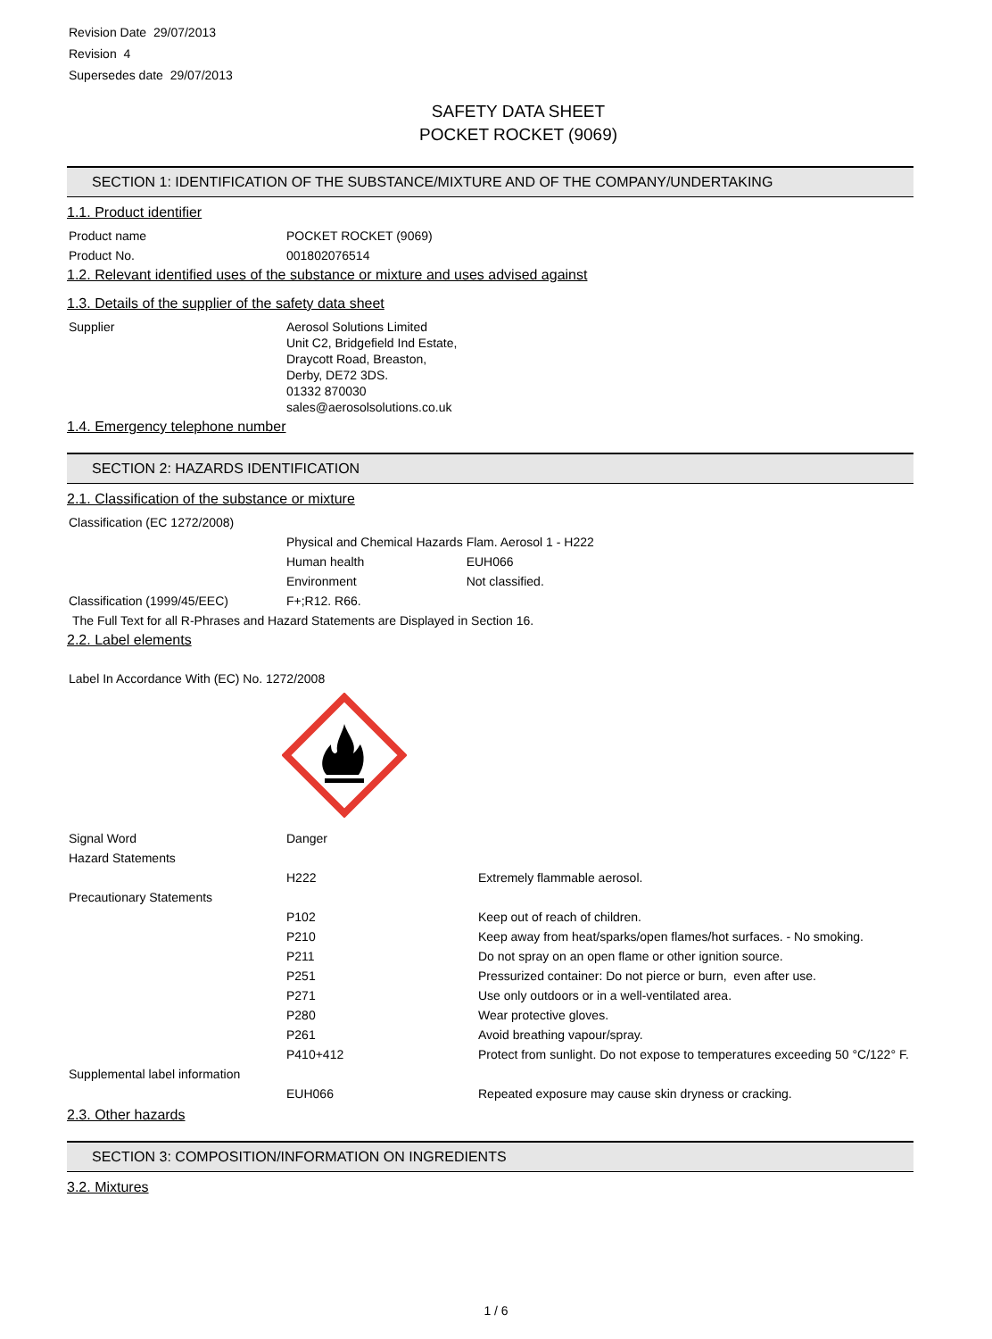Revision Date 29/07/2013
Revision 4
Supersedes date 29/07/2013
SAFETY DATA SHEET
POCKET ROCKET (9069)
SECTION 1: IDENTIFICATION OF THE SUBSTANCE/MIXTURE AND OF THE COMPANY/UNDERTAKING
1.1. Product identifier
| Product name | POCKET ROCKET (9069) |
| Product No. | 001802076514 |
1.2. Relevant identified uses of the substance or mixture and uses advised against
1.3. Details of the supplier of the safety data sheet
| Supplier | Aerosol Solutions Limited Unit C2, Bridgefield Ind Estate, Draycott Road, Breaston, Derby, DE72 3DS. 01332 870030 sales@aerosolsolutions.co.uk |
1.4. Emergency telephone number
SECTION 2: HAZARDS IDENTIFICATION
2.1. Classification of the substance or mixture
| Classification (EC 1272/2008) | | |
| | Physical and Chemical Hazards | Flam. Aerosol 1 - H222 |
| | Human health | EUH066 |
| | Environment | Not classified. |
| Classification (1999/45/EEC) | F+;R12. R66. | |
| The Full Text for all R-Phrases and Hazard Statements are Displayed in Section 16. | | |
2.2. Label elements
Label In Accordance With (EC) No. 1272/2008
| Signal Word | Danger | |
| Hazard Statements | | |
| | H222 | Extremely flammable aerosol. |
| Precautionary Statements | | |
| | P102 | Keep out of reach of children. |
| | P210 | Keep away from heat/sparks/open flames/hot surfaces. - No smoking. |
| | P211 | Do not spray on an open flame or other ignition source. |
| | P251 | Pressurized container: Do not pierce or burn, even after use. |
| | P271 | Use only outdoors or in a well-ventilated area. |
| | P280 | Wear protective gloves. |
| | P261 | Avoid breathing vapour/spray. |
| | P410+412 | Protect from sunlight. Do not expose to temperatures exceeding 50 °C/122° F. |
| Supplemental label information | | |
| | EUH066 | Repeated exposure may cause skin dryness or cracking. |
2.3. Other hazards
SECTION 3: COMPOSITION/INFORMATION ON INGREDIENTS
3.2. Mixtures
1 / 6